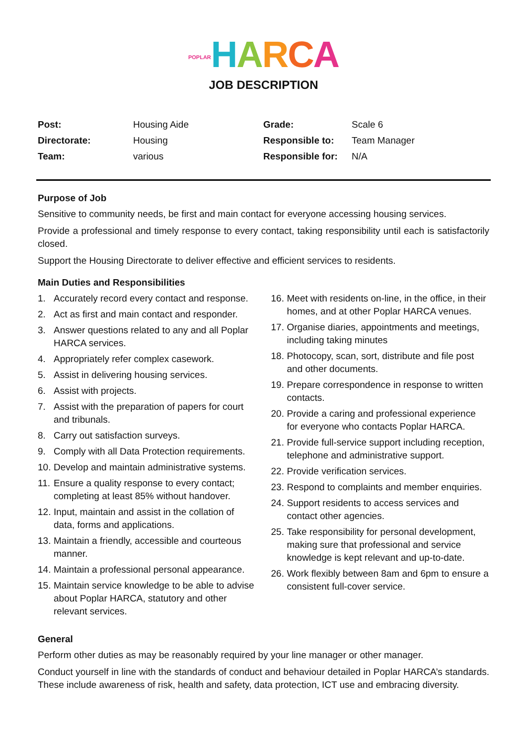POPLAR HARCA
JOB DESCRIPTION
| Post: | Housing Aide | Grade: | Scale 6 |
| Directorate: | Housing | Responsible to: | Team Manager |
| Team: | various | Responsible for: | N/A |
Purpose of Job
Sensitive to community needs, be first and main contact for everyone accessing housing services.
Provide a professional and timely response to every contact, taking responsibility until each is satisfactorily closed.
Support the Housing Directorate to deliver effective and efficient services to residents.
Main Duties and Responsibilities
1. Accurately record every contact and response.
2. Act as first and main contact and responder.
3. Answer questions related to any and all Poplar HARCA services.
4. Appropriately refer complex casework.
5. Assist in delivering housing services.
6. Assist with projects.
7. Assist with the preparation of papers for court and tribunals.
8. Carry out satisfaction surveys.
9. Comply with all Data Protection requirements.
10. Develop and maintain administrative systems.
11. Ensure a quality response to every contact; completing at least 85% without handover.
12. Input, maintain and assist in the collation of data, forms and applications.
13. Maintain a friendly, accessible and courteous manner.
14. Maintain a professional personal appearance.
15. Maintain service knowledge to be able to advise about Poplar HARCA, statutory and other relevant services.
16. Meet with residents on-line, in the office, in their homes, and at other Poplar HARCA venues.
17. Organise diaries, appointments and meetings, including taking minutes
18. Photocopy, scan, sort, distribute and file post and other documents.
19. Prepare correspondence in response to written contacts.
20. Provide a caring and professional experience for everyone who contacts Poplar HARCA.
21. Provide full-service support including reception, telephone and administrative support.
22. Provide verification services.
23. Respond to complaints and member enquiries.
24. Support residents to access services and contact other agencies.
25. Take responsibility for personal development, making sure that professional and service knowledge is kept relevant and up-to-date.
26. Work flexibly between 8am and 6pm to ensure a consistent full-cover service.
General
Perform other duties as may be reasonably required by your line manager or other manager.
Conduct yourself in line with the standards of conduct and behaviour detailed in Poplar HARCA’s standards. These include awareness of risk, health and safety, data protection, ICT use and embracing diversity.